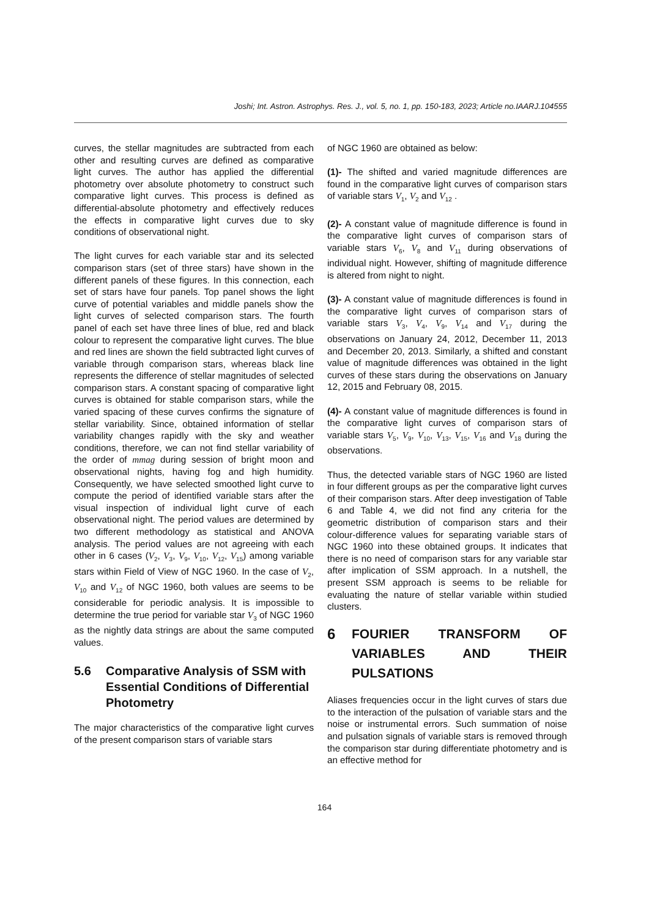Joshi; Int. Astron. Astrophys. Res. J., vol. 5, no. 1, pp. 150-183, 2023; Article no.IAARJ.104555
curves, the stellar magnitudes are subtracted from each other and resulting curves are defined as comparative light curves. The author has applied the differential photometry over absolute photometry to construct such comparative light curves. This process is defined as differential-absolute photometry and effectively reduces the effects in comparative light curves due to sky conditions of observational night.
The light curves for each variable star and its selected comparison stars (set of three stars) have shown in the different panels of these figures. In this connection, each set of stars have four panels. Top panel shows the light curve of potential variables and middle panels show the light curves of selected comparison stars. The fourth panel of each set have three lines of blue, red and black colour to represent the comparative light curves. The blue and red lines are shown the field subtracted light curves of variable through comparison stars, whereas black line represents the difference of stellar magnitudes of selected comparison stars. A constant spacing of comparative light curves is obtained for stable comparison stars, while the varied spacing of these curves confirms the signature of stellar variability. Since, obtained information of stellar variability changes rapidly with the sky and weather conditions, therefore, we can not find stellar variability of the order of mmag during session of bright moon and observational nights, having fog and high humidity. Consequently, we have selected smoothed light curve to compute the period of identified variable stars after the visual inspection of individual light curve of each observational night. The period values are determined by two different methodology as statistical and ANOVA analysis. The period values are not agreeing with each other in 6 cases (V<sub>2</sub>, V<sub>3</sub>, V<sub>9</sub>, V<sub>10</sub>, V<sub>12</sub>, V<sub>15</sub>) among variable stars within Field of View of NGC 1960. In the case of V<sub>2</sub>, V<sub>10</sub> and V<sub>12</sub> of NGC 1960, both values are seems to be considerable for periodic analysis. It is impossible to determine the true period for variable star V<sub>3</sub> of NGC 1960 as the nightly data strings are about the same computed values.
5.6 Comparative Analysis of SSM with Essential Conditions of Differential Photometry
The major characteristics of the comparative light curves of the present comparison stars of variable stars
of NGC 1960 are obtained as below:
(1)- The shifted and varied magnitude differences are found in the comparative light curves of comparison stars of variable stars V<sub>1</sub>, V<sub>2</sub> and V<sub>12</sub> .
(2)- A constant value of magnitude difference is found in the comparative light curves of comparison stars of variable stars V<sub>6</sub>, V<sub>8</sub> and V<sub>11</sub> during observations of individual night. However, shifting of magnitude difference is altered from night to night.
(3)- A constant value of magnitude differences is found in the comparative light curves of comparison stars of variable stars V<sub>3</sub>, V<sub>4</sub>, V<sub>9</sub>, V<sub>14</sub> and V<sub>17</sub> during the observations on January 24, 2012, December 11, 2013 and December 20, 2013. Similarly, a shifted and constant value of magnitude differences was obtained in the light curves of these stars during the observations on January 12, 2015 and February 08, 2015.
(4)- A constant value of magnitude differences is found in the comparative light curves of comparison stars of variable stars V<sub>5</sub>, V<sub>9</sub>, V<sub>10</sub>, V<sub>13</sub>, V<sub>15</sub>, V<sub>16</sub> and V<sub>18</sub> during the observations.
Thus, the detected variable stars of NGC 1960 are listed in four different groups as per the comparative light curves of their comparison stars. After deep investigation of Table 6 and Table 4, we did not find any criteria for the geometric distribution of comparison stars and their colour-difference values for separating variable stars of NGC 1960 into these obtained groups. It indicates that there is no need of comparison stars for any variable star after implication of SSM approach. In a nutshell, the present SSM approach is seems to be reliable for evaluating the nature of stellar variable within studied clusters.
6 FOURIER TRANSFORM OF VARIABLES AND THEIR PULSATIONS
Aliases frequencies occur in the light curves of stars due to the interaction of the pulsation of variable stars and the noise or instrumental errors. Such summation of noise and pulsation signals of variable stars is removed through the comparison star during differentiate photometry and is an effective method for
164